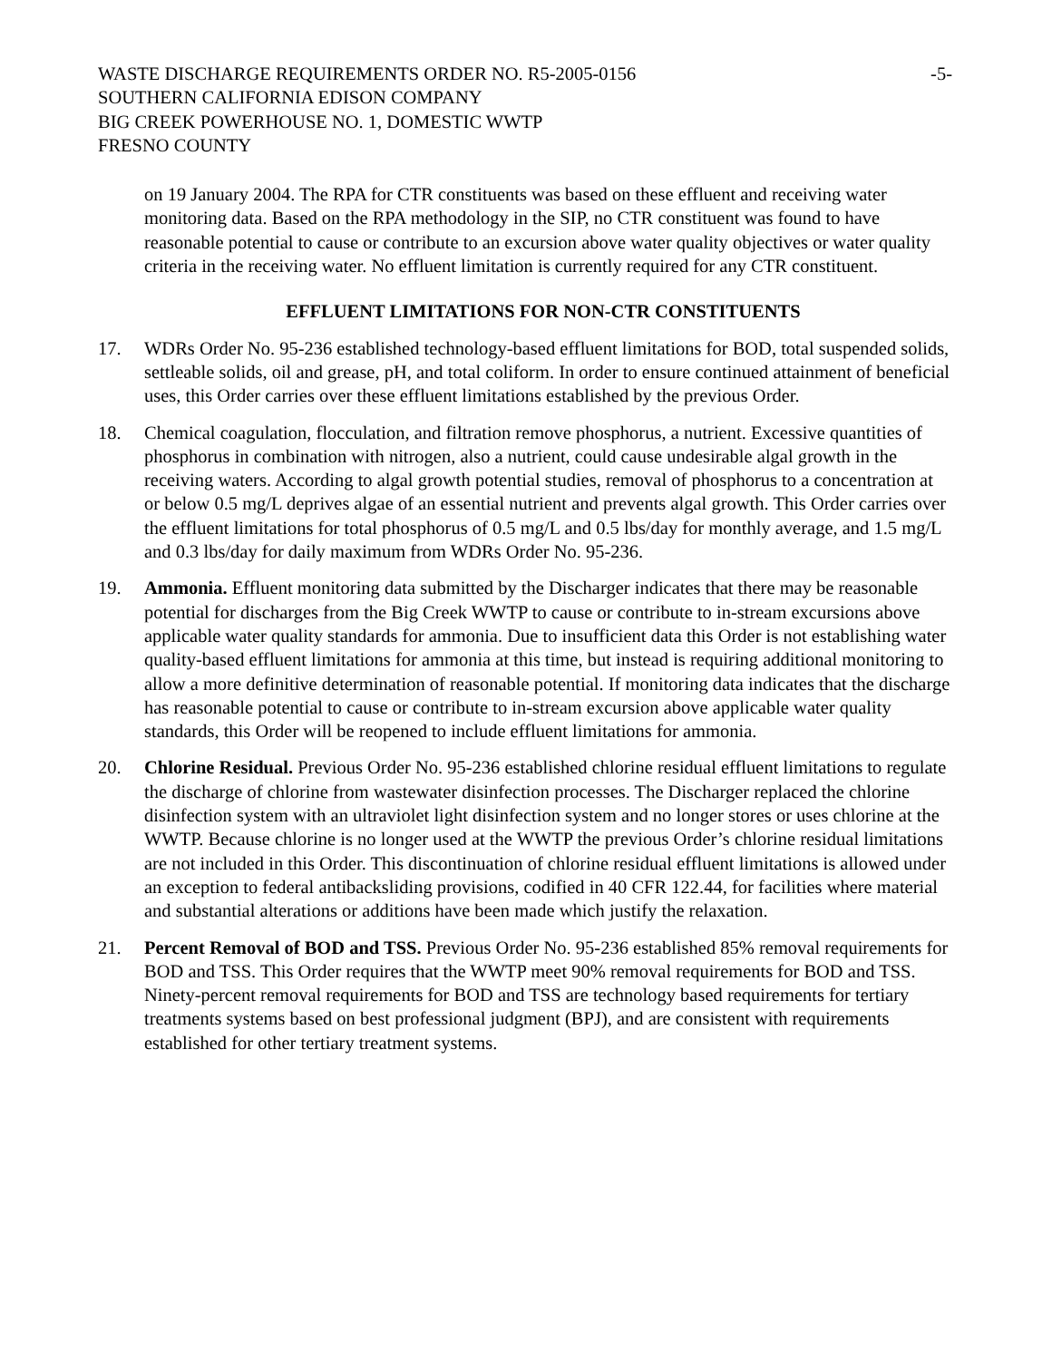WASTE DISCHARGE REQUIREMENTS ORDER NO. R5-2005-0156 -5-
SOUTHERN CALIFORNIA EDISON COMPANY
BIG CREEK POWERHOUSE NO. 1, DOMESTIC WWTP
FRESNO COUNTY
on 19 January 2004. The RPA for CTR constituents was based on these effluent and receiving water monitoring data. Based on the RPA methodology in the SIP, no CTR constituent was found to have reasonable potential to cause or contribute to an excursion above water quality objectives or water quality criteria in the receiving water. No effluent limitation is currently required for any CTR constituent.
EFFLUENT LIMITATIONS FOR NON-CTR CONSTITUENTS
17. WDRs Order No. 95-236 established technology-based effluent limitations for BOD, total suspended solids, settleable solids, oil and grease, pH, and total coliform. In order to ensure continued attainment of beneficial uses, this Order carries over these effluent limitations established by the previous Order.
18. Chemical coagulation, flocculation, and filtration remove phosphorus, a nutrient. Excessive quantities of phosphorus in combination with nitrogen, also a nutrient, could cause undesirable algal growth in the receiving waters. According to algal growth potential studies, removal of phosphorus to a concentration at or below 0.5 mg/L deprives algae of an essential nutrient and prevents algal growth. This Order carries over the effluent limitations for total phosphorus of 0.5 mg/L and 0.5 lbs/day for monthly average, and 1.5 mg/L and 0.3 lbs/day for daily maximum from WDRs Order No. 95-236.
19. Ammonia. Effluent monitoring data submitted by the Discharger indicates that there may be reasonable potential for discharges from the Big Creek WWTP to cause or contribute to in-stream excursions above applicable water quality standards for ammonia. Due to insufficient data this Order is not establishing water quality-based effluent limitations for ammonia at this time, but instead is requiring additional monitoring to allow a more definitive determination of reasonable potential. If monitoring data indicates that the discharge has reasonable potential to cause or contribute to in-stream excursion above applicable water quality standards, this Order will be reopened to include effluent limitations for ammonia.
20. Chlorine Residual. Previous Order No. 95-236 established chlorine residual effluent limitations to regulate the discharge of chlorine from wastewater disinfection processes. The Discharger replaced the chlorine disinfection system with an ultraviolet light disinfection system and no longer stores or uses chlorine at the WWTP. Because chlorine is no longer used at the WWTP the previous Order’s chlorine residual limitations are not included in this Order. This discontinuation of chlorine residual effluent limitations is allowed under an exception to federal antibacksliding provisions, codified in 40 CFR 122.44, for facilities where material and substantial alterations or additions have been made which justify the relaxation.
21. Percent Removal of BOD and TSS. Previous Order No. 95-236 established 85% removal requirements for BOD and TSS. This Order requires that the WWTP meet 90% removal requirements for BOD and TSS. Ninety-percent removal requirements for BOD and TSS are technology based requirements for tertiary treatments systems based on best professional judgment (BPJ), and are consistent with requirements established for other tertiary treatment systems.